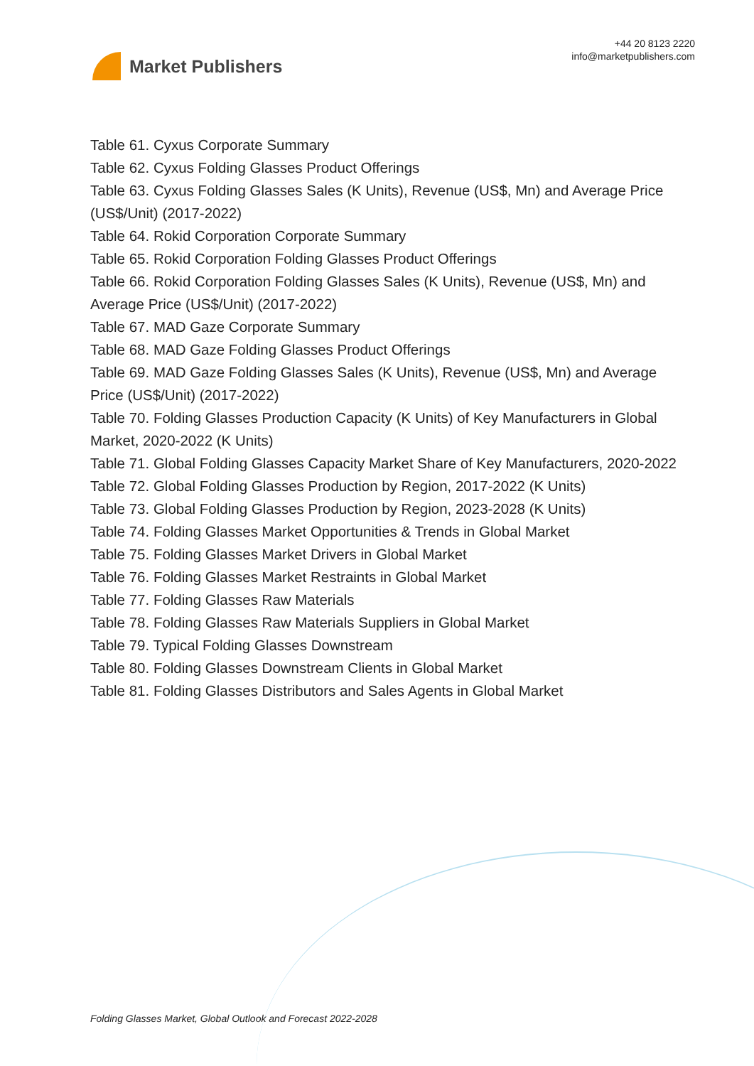Market Publishers
+44 20 8123 2220
info@marketpublishers.com
Table 61. Cyxus Corporate Summary
Table 62. Cyxus Folding Glasses Product Offerings
Table 63. Cyxus Folding Glasses Sales (K Units), Revenue (US$, Mn) and Average Price (US$/Unit) (2017-2022)
Table 64. Rokid Corporation Corporate Summary
Table 65. Rokid Corporation Folding Glasses Product Offerings
Table 66. Rokid Corporation Folding Glasses Sales (K Units), Revenue (US$, Mn) and Average Price (US$/Unit) (2017-2022)
Table 67. MAD Gaze Corporate Summary
Table 68. MAD Gaze Folding Glasses Product Offerings
Table 69. MAD Gaze Folding Glasses Sales (K Units), Revenue (US$, Mn) and Average Price (US$/Unit) (2017-2022)
Table 70. Folding Glasses Production Capacity (K Units) of Key Manufacturers in Global Market, 2020-2022 (K Units)
Table 71. Global Folding Glasses Capacity Market Share of Key Manufacturers, 2020-2022
Table 72. Global Folding Glasses Production by Region, 2017-2022 (K Units)
Table 73. Global Folding Glasses Production by Region, 2023-2028 (K Units)
Table 74. Folding Glasses Market Opportunities & Trends in Global Market
Table 75. Folding Glasses Market Drivers in Global Market
Table 76. Folding Glasses Market Restraints in Global Market
Table 77. Folding Glasses Raw Materials
Table 78. Folding Glasses Raw Materials Suppliers in Global Market
Table 79. Typical Folding Glasses Downstream
Table 80. Folding Glasses Downstream Clients in Global Market
Table 81. Folding Glasses Distributors and Sales Agents in Global Market
Folding Glasses Market, Global Outlook and Forecast 2022-2028